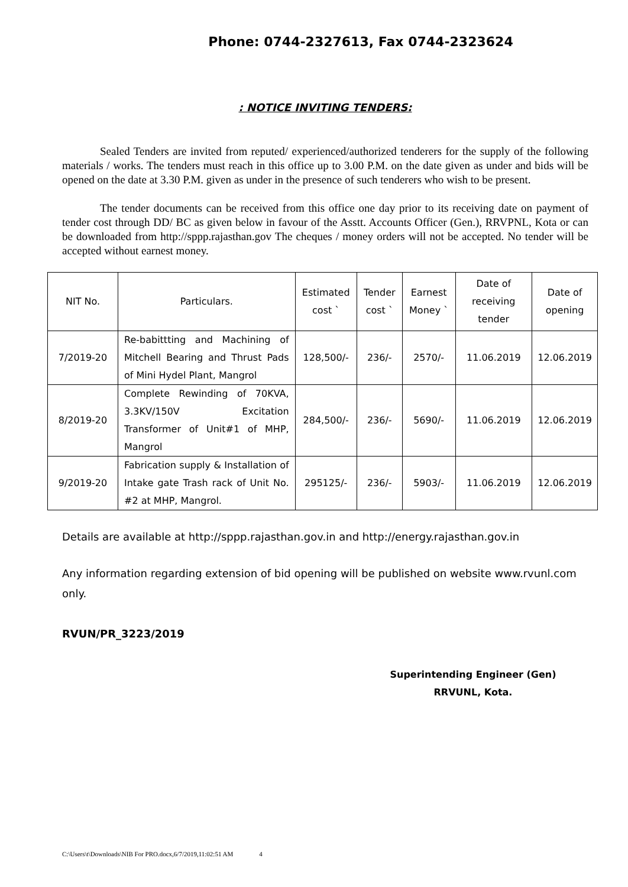Phone: 0744-2327613, Fax 0744-2323624
: NOTICE INVITING TENDERS:
Sealed Tenders are invited from reputed/ experienced/authorized tenderers for the supply of the following materials / works. The tenders must reach in this office up to 3.00 P.M. on the date given as under and bids will be opened on the date at 3.30 P.M. given as under in the presence of such tenderers who wish to be present.
The tender documents can be received from this office one day prior to its receiving date on payment of tender cost through DD/ BC as given below in favour of the Asstt. Accounts Officer (Gen.), RRVPNL, Kota or can be downloaded from http://sppp.rajasthan.gov The cheques / money orders will not be accepted. No tender will be accepted without earnest money.
| NIT No. | Particulars. | Estimated cost ` | Tender cost ` | Earnest Money ` | Date of receiving tender | Date of opening |
| 7/2019-20 | Re-babittting and Machining of Mitchell Bearing and Thrust Pads of Mini Hydel Plant, Mangrol | 128,500/- | 236/- | 2570/- | 11.06.2019 | 12.06.2019 |
| 8/2019-20 | Complete Rewinding of 70KVA, 3.3KV/150V Excitation Transformer of Unit#1 of MHP, Mangrol | 284,500/- | 236/- | 5690/- | 11.06.2019 | 12.06.2019 |
| 9/2019-20 | Fabrication supply & Installation of Intake gate Trash rack of Unit No. #2 at MHP, Mangrol. | 295125/- | 236/- | 5903/- | 11.06.2019 | 12.06.2019 |
Details are available at http://sppp.rajasthan.gov.in and http://energy.rajasthan.gov.in
Any information regarding extension of bid opening will be published on website www.rvunl.com only.
RVUN/PR_3223/2019
Superintending Engineer (Gen)
RRVUNL, Kota.
C:\Users\t\Downloads\NIB For PRO.docx,6/7/2019,11:02:51 AM 4